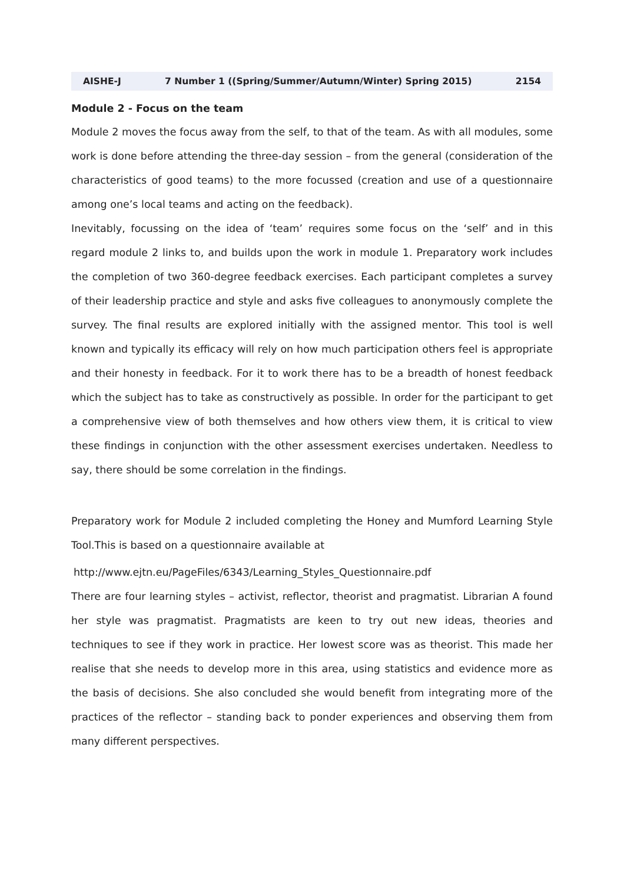AISHE-J 7 Number 1 ((Spring/Summer/Autumn/Winter) Spring 2015) 2154
Module 2 - Focus on the team
Module 2 moves the focus away from the self, to that of the team. As with all modules, some work is done before attending the three-day session – from the general (consideration of the characteristics of good teams) to the more focussed (creation and use of a questionnaire among one’s local teams and acting on the feedback).
Inevitably, focussing on the idea of ‘team’ requires some focus on the ‘self’ and in this regard module 2 links to, and builds upon the work in module 1. Preparatory work includes the completion of two 360-degree feedback exercises. Each participant completes a survey of their leadership practice and style and asks five colleagues to anonymously complete the survey. The final results are explored initially with the assigned mentor. This tool is well known and typically its efficacy will rely on how much participation others feel is appropriate and their honesty in feedback. For it to work there has to be a breadth of honest feedback which the subject has to take as constructively as possible. In order for the participant to get a comprehensive view of both themselves and how others view them, it is critical to view these findings in conjunction with the other assessment exercises undertaken. Needless to say, there should be some correlation in the findings.
Preparatory work for Module 2 included completing the Honey and Mumford Learning Style Tool.This is based on a questionnaire available at
http://www.ejtn.eu/PageFiles/6343/Learning_Styles_Questionnaire.pdf
There are four learning styles – activist, reflector, theorist and pragmatist. Librarian A found her style was pragmatist. Pragmatists are keen to try out new ideas, theories and techniques to see if they work in practice. Her lowest score was as theorist. This made her realise that she needs to develop more in this area, using statistics and evidence more as the basis of decisions. She also concluded she would benefit from integrating more of the practices of the reflector – standing back to ponder experiences and observing them from many different perspectives.